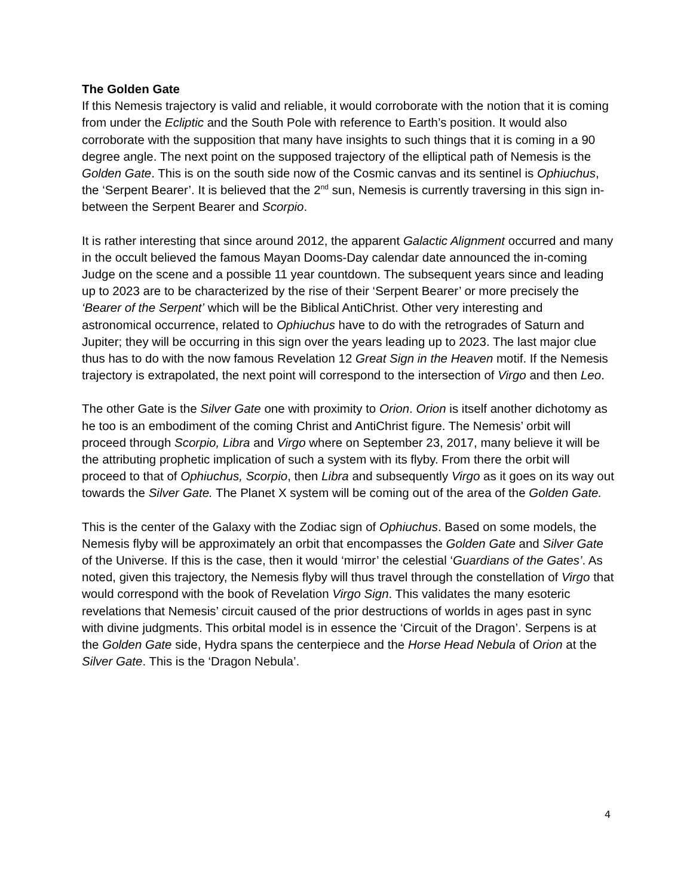The Golden Gate
If this Nemesis trajectory is valid and reliable, it would corroborate with the notion that it is coming from under the Ecliptic and the South Pole with reference to Earth’s position. It would also corroborate with the supposition that many have insights to such things that it is coming in a 90 degree angle. The next point on the supposed trajectory of the elliptical path of Nemesis is the Golden Gate. This is on the south side now of the Cosmic canvas and its sentinel is Ophiuchus, the ‘Serpent Bearer’. It is believed that the 2<sup>nd</sup> sun, Nemesis is currently traversing in this sign in-between the Serpent Bearer and Scorpio.
It is rather interesting that since around 2012, the apparent Galactic Alignment occurred and many in the occult believed the famous Mayan Dooms-Day calendar date announced the in-coming Judge on the scene and a possible 11 year countdown. The subsequent years since and leading up to 2023 are to be characterized by the rise of their ‘Serpent Bearer’ or more precisely the ‘Bearer of the Serpent’ which will be the Biblical AntiChrist. Other very interesting and astronomical occurrence, related to Ophiuchus have to do with the retrogrades of Saturn and Jupiter; they will be occurring in this sign over the years leading up to 2023. The last major clue thus has to do with the now famous Revelation 12 Great Sign in the Heaven motif. If the Nemesis trajectory is extrapolated, the next point will correspond to the intersection of Virgo and then Leo.
The other Gate is the Silver Gate one with proximity to Orion. Orion is itself another dichotomy as he too is an embodiment of the coming Christ and AntiChrist figure. The Nemesis’ orbit will proceed through Scorpio, Libra and Virgo where on September 23, 2017, many believe it will be the attributing prophetic implication of such a system with its flyby. From there the orbit will proceed to that of Ophiuchus, Scorpio, then Libra and subsequently Virgo as it goes on its way out towards the Silver Gate. The Planet X system will be coming out of the area of the Golden Gate.
This is the center of the Galaxy with the Zodiac sign of Ophiuchus. Based on some models, the Nemesis flyby will be approximately an orbit that encompasses the Golden Gate and Silver Gate of the Universe. If this is the case, then it would ‘mirror’ the celestial ‘Guardians of the Gates’. As noted, given this trajectory, the Nemesis flyby will thus travel through the constellation of Virgo that would correspond with the book of Revelation Virgo Sign. This validates the many esoteric revelations that Nemesis’ circuit caused of the prior destructions of worlds in ages past in sync with divine judgments. This orbital model is in essence the ‘Circuit of the Dragon’. Serpens is at the Golden Gate side, Hydra spans the centerpiece and the Horse Head Nebula of Orion at the Silver Gate. This is the ‘Dragon Nebula’.
4